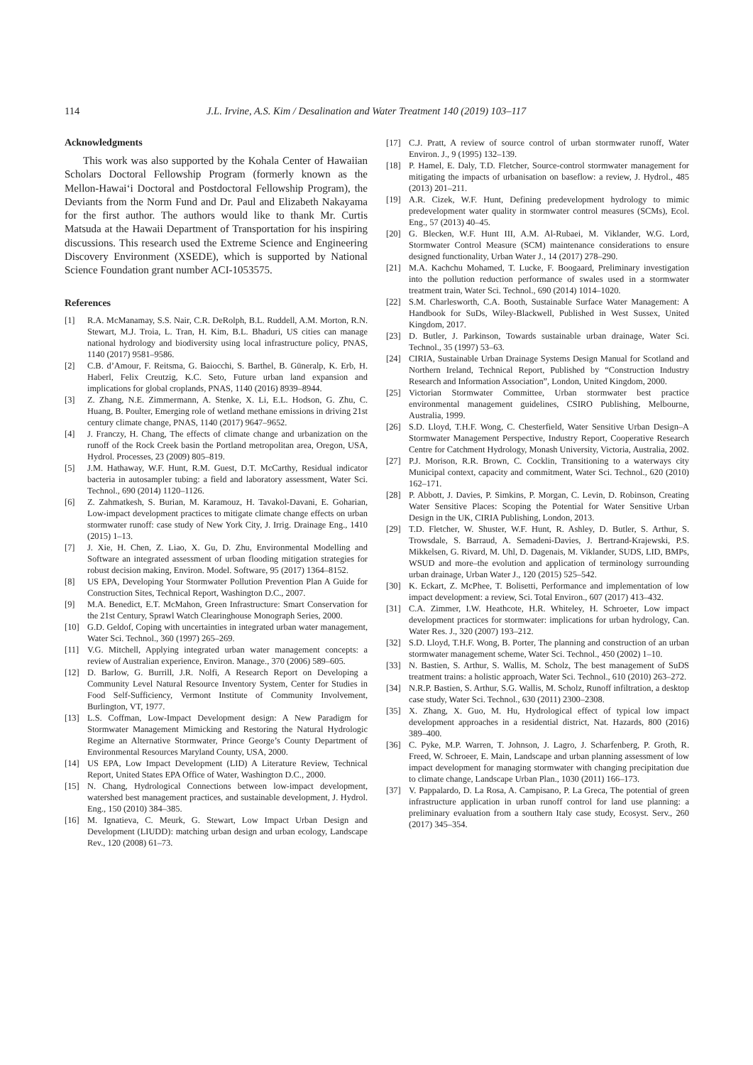114 J.L. Irvine, A.S. Kim / Desalination and Water Treatment 140 (2019) 103–117
Acknowledgments
This work was also supported by the Kohala Center of Hawaiian Scholars Doctoral Fellowship Program (formerly known as the Mellon-Hawai‘i Doctoral and Postdoctoral Fellowship Program), the Deviants from the Norm Fund and Dr. Paul and Elizabeth Nakayama for the first author. The authors would like to thank Mr. Curtis Matsuda at the Hawaii Department of Transportation for his inspiring discussions. This research used the Extreme Science and Engineering Discovery Environment (XSEDE), which is supported by National Science Foundation grant number ACI-1053575.
References
[1] R.A. McManamay, S.S. Nair, C.R. DeRolph, B.L. Ruddell, A.M. Morton, R.N. Stewart, M.J. Troia, L. Tran, H. Kim, B.L. Bhaduri, US cities can manage national hydrology and biodiversity using local infrastructure policy, PNAS, 1140 (2017) 9581–9586.
[2] C.B. d’Amour, F. Reitsma, G. Baiocchi, S. Barthel, B. Güneralp, K. Erb, H. Haberl, Felix Creutzig, K.C. Seto, Future urban land expansion and implications for global croplands, PNAS, 1140 (2016) 8939–8944.
[3] Z. Zhang, N.E. Zimmermann, A. Stenke, X. Li, E.L. Hodson, G. Zhu, C. Huang, B. Poulter, Emerging role of wetland methane emissions in driving 21st century climate change, PNAS, 1140 (2017) 9647–9652.
[4] J. Franczy, H. Chang, The effects of climate change and urbanization on the runoff of the Rock Creek basin the Portland metropolitan area, Oregon, USA, Hydrol. Processes, 23 (2009) 805–819.
[5] J.M. Hathaway, W.F. Hunt, R.M. Guest, D.T. McCarthy, Residual indicator bacteria in autosampler tubing: a field and laboratory assessment, Water Sci. Technol., 690 (2014) 1120–1126.
[6] Z. Zahmatkesh, S. Burian, M. Karamouz, H. Tavakol-Davani, E. Goharian, Low-impact development practices to mitigate climate change effects on urban stormwater runoff: case study of New York City, J. Irrig. Drainage Eng., 1410 (2015) 1–13.
[7] J. Xie, H. Chen, Z. Liao, X. Gu, D. Zhu, Environmental Modelling and Software an integrated assessment of urban flooding mitigation strategies for robust decision making, Environ. Model. Software, 95 (2017) 1364–8152.
[8] US EPA, Developing Your Stormwater Pollution Prevention Plan A Guide for Construction Sites, Technical Report, Washington D.C., 2007.
[9] M.A. Benedict, E.T. McMahon, Green Infrastructure: Smart Conservation for the 21st Century, Sprawl Watch Clearinghouse Monograph Series, 2000.
[10] G.D. Geldof, Coping with uncertainties in integrated urban water management, Water Sci. Technol., 360 (1997) 265–269.
[11] V.G. Mitchell, Applying integrated urban water management concepts: a review of Australian experience, Environ. Manage., 370 (2006) 589–605.
[12] D. Barlow, G. Burrill, J.R. Nolfi, A Research Report on Developing a Community Level Natural Resource Inventory System, Center for Studies in Food Self-Sufficiency, Vermont Institute of Community Involvement, Burlington, VT, 1977.
[13] L.S. Coffman, Low-Impact Development design: A New Paradigm for Stormwater Management Mimicking and Restoring the Natural Hydrologic Regime an Alternative Stormwater, Prince George’s County Department of Environmental Resources Maryland County, USA, 2000.
[14] US EPA, Low Impact Development (LID) A Literature Review, Technical Report, United States EPA Office of Water, Washington D.C., 2000.
[15] N. Chang, Hydrological Connections between low-impact development, watershed best management practices, and sustainable development, J. Hydrol. Eng., 150 (2010) 384–385.
[16] M. Ignatieva, C. Meurk, G. Stewart, Low Impact Urban Design and Development (LIUDD): matching urban design and urban ecology, Landscape Rev., 120 (2008) 61–73.
[17] C.J. Pratt, A review of source control of urban stormwater runoff, Water Environ. J., 9 (1995) 132–139.
[18] P. Hamel, E. Daly, T.D. Fletcher, Source-control stormwater management for mitigating the impacts of urbanisation on baseflow: a review, J. Hydrol., 485 (2013) 201–211.
[19] A.R. Cizek, W.F. Hunt, Defining predevelopment hydrology to mimic predevelopment water quality in stormwater control measures (SCMs), Ecol. Eng., 57 (2013) 40–45.
[20] G. Blecken, W.F. Hunt III, A.M. Al-Rubaei, M. Viklander, W.G. Lord, Stormwater Control Measure (SCM) maintenance considerations to ensure designed functionality, Urban Water J., 14 (2017) 278–290.
[21] M.A. Kachchu Mohamed, T. Lucke, F. Boogaard, Preliminary investigation into the pollution reduction performance of swales used in a stormwater treatment train, Water Sci. Technol., 690 (2014) 1014–1020.
[22] S.M. Charlesworth, C.A. Booth, Sustainable Surface Water Management: A Handbook for SuDs, Wiley-Blackwell, Published in West Sussex, United Kingdom, 2017.
[23] D. Butler, J. Parkinson, Towards sustainable urban drainage, Water Sci. Technol., 35 (1997) 53–63.
[24] CIRIA, Sustainable Urban Drainage Systems Design Manual for Scotland and Northern Ireland, Technical Report, Published by “Construction Industry Research and Information Association”, London, United Kingdom, 2000.
[25] Victorian Stormwater Committee, Urban stormwater best practice environmental management guidelines, CSIRO Publishing, Melbourne, Australia, 1999.
[26] S.D. Lloyd, T.H.F. Wong, C. Chesterfield, Water Sensitive Urban Design–A Stormwater Management Perspective, Industry Report, Cooperative Research Centre for Catchment Hydrology, Monash University, Victoria, Australia, 2002.
[27] P.J. Morison, R.R. Brown, C. Cocklin, Transitioning to a waterways city Municipal context, capacity and commitment, Water Sci. Technol., 620 (2010) 162–171.
[28] P. Abbott, J. Davies, P. Simkins, P. Morgan, C. Levin, D. Robinson, Creating Water Sensitive Places: Scoping the Potential for Water Sensitive Urban Design in the UK, CIRIA Publishing, London, 2013.
[29] T.D. Fletcher, W. Shuster, W.F. Hunt, R. Ashley, D. Butler, S. Arthur, S. Trowsdale, S. Barraud, A. Semadeni-Davies, J. Bertrand-Krajewski, P.S. Mikkelsen, G. Rivard, M. Uhl, D. Dagenais, M. Viklander, SUDS, LID, BMPs, WSUD and more–the evolution and application of terminology surrounding urban drainage, Urban Water J., 120 (2015) 525–542.
[30] K. Eckart, Z. McPhee, T. Bolisetti, Performance and implementation of low impact development: a review, Sci. Total Environ., 607 (2017) 413–432.
[31] C.A. Zimmer, I.W. Heathcote, H.R. Whiteley, H. Schroeter, Low impact development practices for stormwater: implications for urban hydrology, Can. Water Res. J., 320 (2007) 193–212.
[32] S.D. Lloyd, T.H.F. Wong, B. Porter, The planning and construction of an urban stormwater management scheme, Water Sci. Technol., 450 (2002) 1–10.
[33] N. Bastien, S. Arthur, S. Wallis, M. Scholz, The best management of SuDS treatment trains: a holistic approach, Water Sci. Technol., 610 (2010) 263–272.
[34] N.R.P. Bastien, S. Arthur, S.G. Wallis, M. Scholz, Runoff infiltration, a desktop case study, Water Sci. Technol., 630 (2011) 2300–2308.
[35] X. Zhang, X. Guo, M. Hu, Hydrological effect of typical low impact development approaches in a residential district, Nat. Hazards, 800 (2016) 389–400.
[36] C. Pyke, M.P. Warren, T. Johnson, J. Lagro, J. Scharfenberg, P. Groth, R. Freed, W. Schroeer, E. Main, Landscape and urban planning assessment of low impact development for managing stormwater with changing precipitation due to climate change, Landscape Urban Plan., 1030 (2011) 166–173.
[37] V. Pappalardo, D. La Rosa, A. Campisano, P. La Greca, The potential of green infrastructure application in urban runoff control for land use planning: a preliminary evaluation from a southern Italy case study, Ecosyst. Serv., 260 (2017) 345–354.